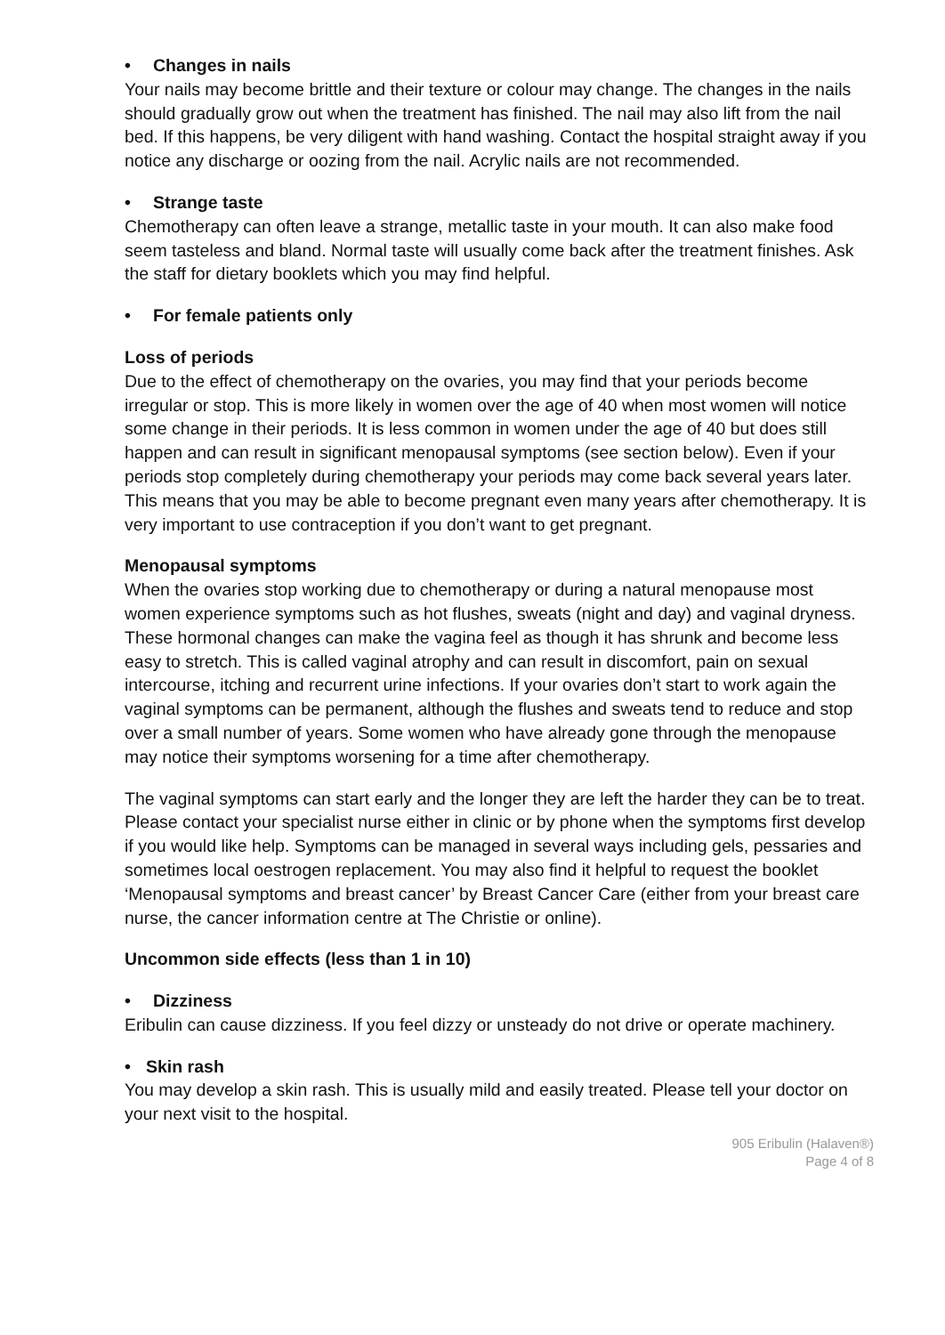• Changes in nails
Your nails may become brittle and their texture or colour may change. The changes in the nails should gradually grow out when the treatment has finished. The nail may also lift from the nail bed. If this happens, be very diligent with hand washing. Contact the hospital straight away if you notice any discharge or oozing from the nail. Acrylic nails are not recommended.
• Strange taste
Chemotherapy can often leave a strange, metallic taste in your mouth. It can also make food seem tasteless and bland. Normal taste will usually come back after the treatment finishes. Ask the staff for dietary booklets which you may find helpful.
• For female patients only
Loss of periods
Due to the effect of chemotherapy on the ovaries, you may find that your periods become irregular or stop. This is more likely in women over the age of 40 when most women will notice some change in their periods. It is less common in women under the age of 40 but does still happen and can result in significant menopausal symptoms (see section below). Even if your periods stop completely during chemotherapy your periods may come back several years later. This means that you may be able to become pregnant even many years after chemotherapy. It is very important to use contraception if you don’t want to get pregnant.
Menopausal symptoms
When the ovaries stop working due to chemotherapy or during a natural menopause most women experience symptoms such as hot flushes, sweats (night and day) and vaginal dryness. These hormonal changes can make the vagina feel as though it has shrunk and become less easy to stretch. This is called vaginal atrophy and can result in discomfort, pain on sexual intercourse, itching and recurrent urine infections. If your ovaries don’t start to work again the vaginal symptoms can be permanent, although the flushes and sweats tend to reduce and stop over a small number of years. Some women who have already gone through the menopause may notice their symptoms worsening for a time after chemotherapy.
The vaginal symptoms can start early and the longer they are left the harder they can be to treat. Please contact your specialist nurse either in clinic or by phone when the symptoms first develop if you would like help. Symptoms can be managed in several ways including gels, pessaries and sometimes local oestrogen replacement. You may also find it helpful to request the booklet ‘Menopausal symptoms and breast cancer’ by Breast Cancer Care (either from your breast care nurse, the cancer information centre at The Christie or online).
Uncommon side effects (less than 1 in 10)
• Dizziness
Eribulin can cause dizziness. If you feel dizzy or unsteady do not drive or operate machinery.
• Skin rash
You may develop a skin rash. This is usually mild and easily treated. Please tell your doctor on your next visit to the hospital.
905 Eribulin (Halaven®)
Page 4 of 8